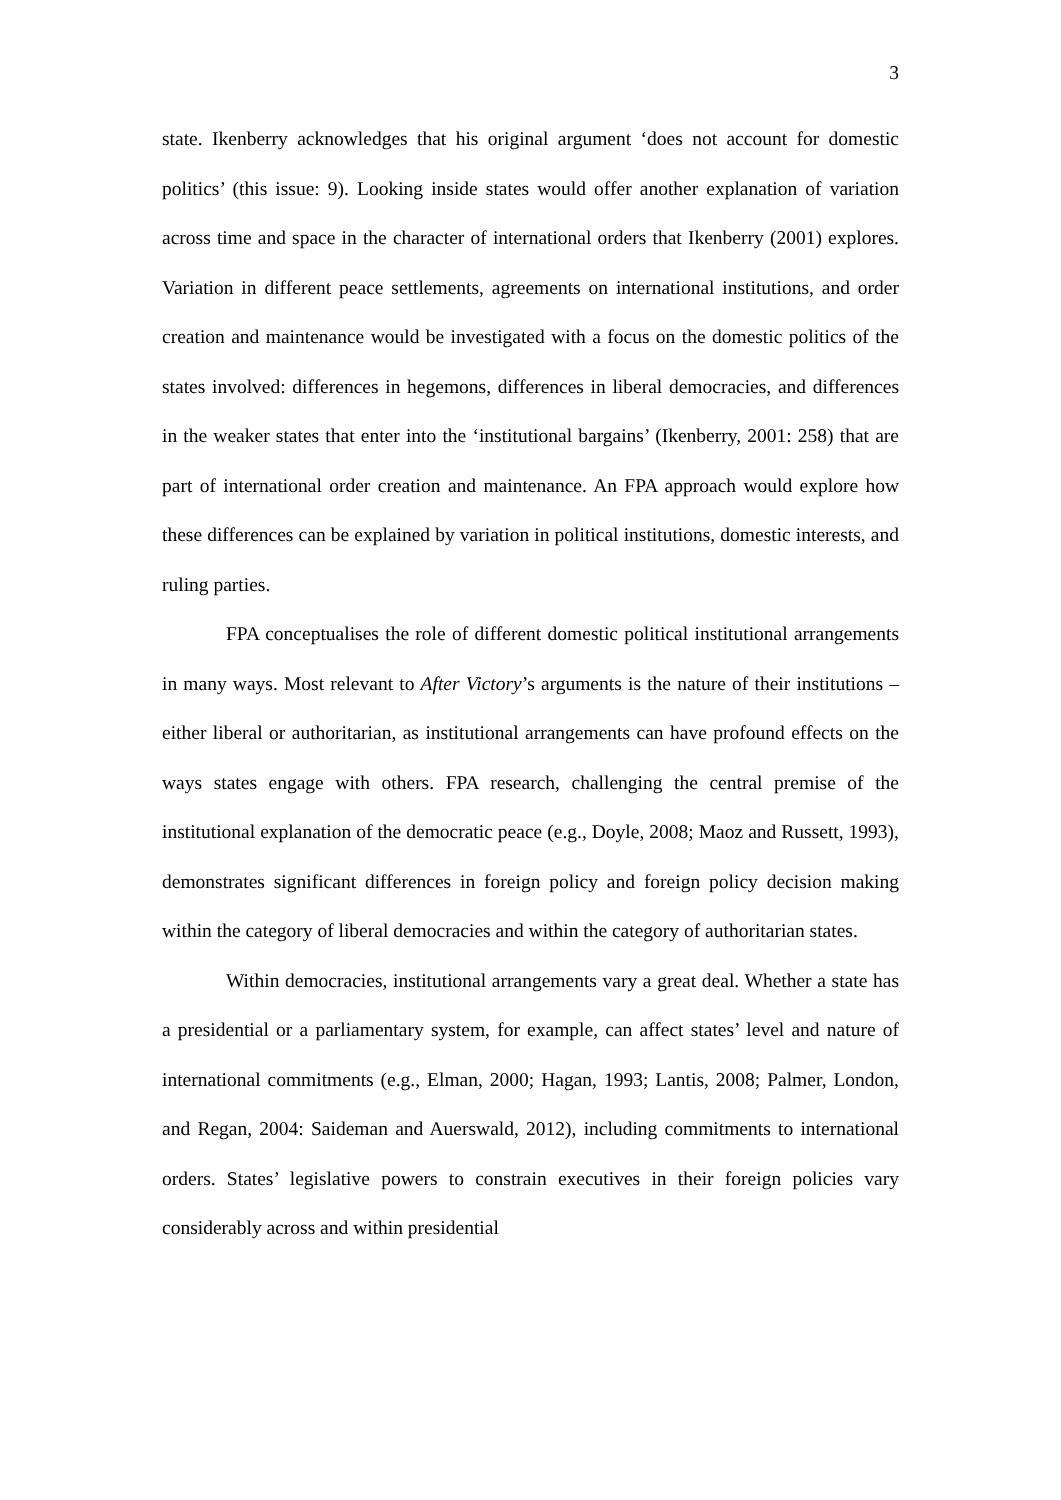3
state. Ikenberry acknowledges that his original argument ‘does not account for domestic politics’ (this issue: 9). Looking inside states would offer another explanation of variation across time and space in the character of international orders that Ikenberry (2001) explores. Variation in different peace settlements, agreements on international institutions, and order creation and maintenance would be investigated with a focus on the domestic politics of the states involved: differences in hegemons, differences in liberal democracies, and differences in the weaker states that enter into the ‘institutional bargains’ (Ikenberry, 2001: 258) that are part of international order creation and maintenance. An FPA approach would explore how these differences can be explained by variation in political institutions, domestic interests, and ruling parties.
FPA conceptualises the role of different domestic political institutional arrangements in many ways. Most relevant to After Victory’s arguments is the nature of their institutions – either liberal or authoritarian, as institutional arrangements can have profound effects on the ways states engage with others. FPA research, challenging the central premise of the institutional explanation of the democratic peace (e.g., Doyle, 2008; Maoz and Russett, 1993), demonstrates significant differences in foreign policy and foreign policy decision making within the category of liberal democracies and within the category of authoritarian states.
Within democracies, institutional arrangements vary a great deal. Whether a state has a presidential or a parliamentary system, for example, can affect states’ level and nature of international commitments (e.g., Elman, 2000; Hagan, 1993; Lantis, 2008; Palmer, London, and Regan, 2004: Saideman and Auerswald, 2012), including commitments to international orders. States’ legislative powers to constrain executives in their foreign policies vary considerably across and within presidential